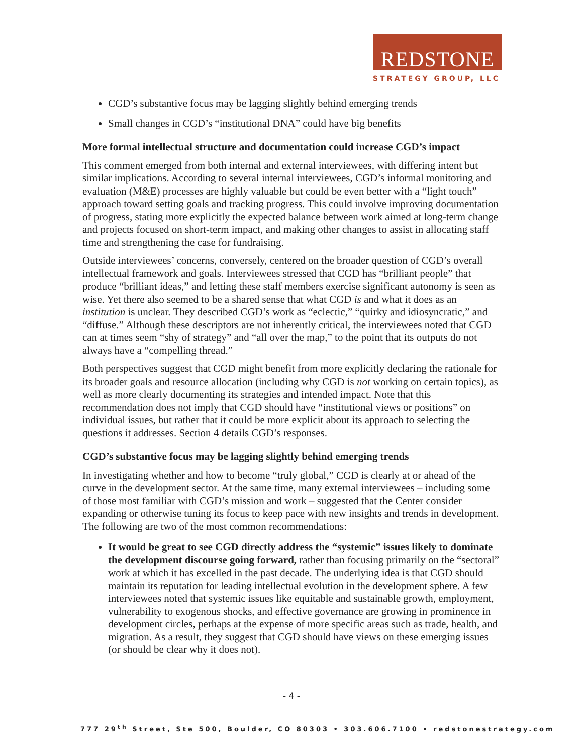REDSTONE
STRATEGY GROUP, LLC
CGD’s substantive focus may be lagging slightly behind emerging trends
Small changes in CGD’s “institutional DNA” could have big benefits
More formal intellectual structure and documentation could increase CGD’s impact
This comment emerged from both internal and external interviewees, with differing intent but similar implications. According to several internal interviewees, CGD’s informal monitoring and evaluation (M&E) processes are highly valuable but could be even better with a “light touch” approach toward setting goals and tracking progress. This could involve improving documentation of progress, stating more explicitly the expected balance between work aimed at long-term change and projects focused on short-term impact, and making other changes to assist in allocating staff time and strengthening the case for fundraising.
Outside interviewees’ concerns, conversely, centered on the broader question of CGD’s overall intellectual framework and goals. Interviewees stressed that CGD has “brilliant people” that produce “brilliant ideas,” and letting these staff members exercise significant autonomy is seen as wise. Yet there also seemed to be a shared sense that what CGD is and what it does as an institution is unclear. They described CGD’s work as “eclectic,” “quirky and idiosyncratic,” and “diffuse.” Although these descriptors are not inherently critical, the interviewees noted that CGD can at times seem “shy of strategy” and “all over the map,” to the point that its outputs do not always have a “compelling thread.”
Both perspectives suggest that CGD might benefit from more explicitly declaring the rationale for its broader goals and resource allocation (including why CGD is not working on certain topics), as well as more clearly documenting its strategies and intended impact. Note that this recommendation does not imply that CGD should have “institutional views or positions” on individual issues, but rather that it could be more explicit about its approach to selecting the questions it addresses. Section 4 details CGD’s responses.
CGD’s substantive focus may be lagging slightly behind emerging trends
In investigating whether and how to become “truly global,” CGD is clearly at or ahead of the curve in the development sector. At the same time, many external interviewees – including some of those most familiar with CGD’s mission and work – suggested that the Center consider expanding or otherwise tuning its focus to keep pace with new insights and trends in development. The following are two of the most common recommendations:
It would be great to see CGD directly address the “systemic” issues likely to dominate the development discourse going forward, rather than focusing primarily on the “sectoral” work at which it has excelled in the past decade. The underlying idea is that CGD should maintain its reputation for leading intellectual evolution in the development sphere. A few interviewees noted that systemic issues like equitable and sustainable growth, employment, vulnerability to exogenous shocks, and effective governance are growing in prominence in development circles, perhaps at the expense of more specific areas such as trade, health, and migration. As a result, they suggest that CGD should have views on these emerging issues (or should be clear why it does not).
- 4 -
777 29<sup>th</sup> Street, Ste 500, Boulder, CO 80303 • 303.606.7100 • redstonestrategy.com